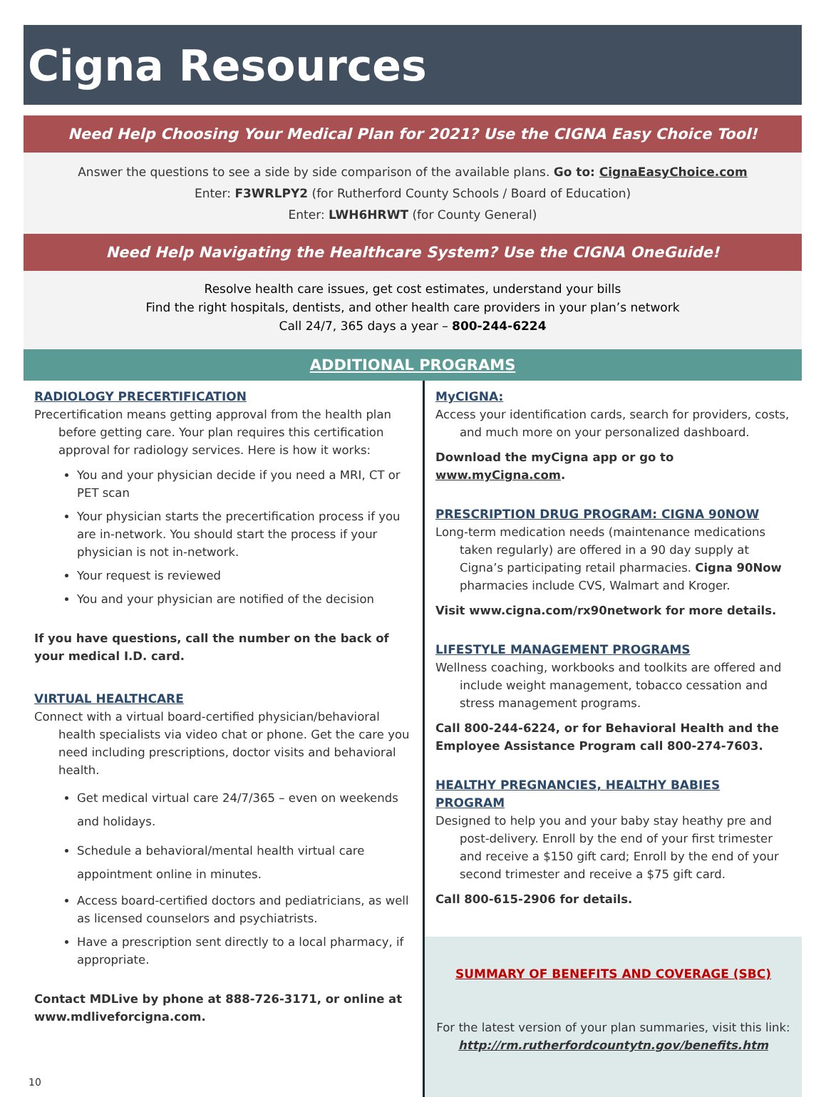Cigna Resources
Need Help Choosing Your Medical Plan for 2021? Use the CIGNA Easy Choice Tool!
Answer the questions to see a side by side comparison of the available plans. Go to: CignaEasyChoice.com
Enter: F3WRLPY2 (for Rutherford County Schools / Board of Education)
Enter: LWH6HRWT (for County General)
Need Help Navigating the Healthcare System? Use the CIGNA OneGuide!
Resolve health care issues, get cost estimates, understand your bills
Find the right hospitals, dentists, and other health care providers in your plan’s network
Call 24/7, 365 days a year – 800-244-6224
ADDITIONAL PROGRAMS
RADIOLOGY PRECERTIFICATION
Precertification means getting approval from the health plan before getting care. Your plan requires this certification approval for radiology services. Here is how it works:
You and your physician decide if you need a MRI, CT or PET scan
Your physician starts the precertification process if you are in-network. You should start the process if your physician is not in-network.
Your request is reviewed
You and your physician are notified of the decision
If you have questions, call the number on the back of your medical I.D. card.
VIRTUAL HEALTHCARE
Connect with a virtual board-certified physician/behavioral health specialists via video chat or phone. Get the care you need including prescriptions, doctor visits and behavioral health.
Get medical virtual care 24/7/365 – even on weekends and holidays.
Schedule a behavioral/mental health virtual care appointment online in minutes.
Access board-certified doctors and pediatricians, as well as licensed counselors and psychiatrists.
Have a prescription sent directly to a local pharmacy, if appropriate.
Contact MDLive by phone at 888-726-3171, or online at www.mdliveforcigna.com.
MyCIGNA:
Access your identification cards, search for providers, costs, and much more on your personalized dashboard.
Download the myCigna app or go to www.myCigna.com.
PRESCRIPTION DRUG PROGRAM: CIGNA 90NOW
Long-term medication needs (maintenance medications taken regularly) are offered in a 90 day supply at Cigna’s participating retail pharmacies. Cigna 90Now pharmacies include CVS, Walmart and Kroger.
Visit www.cigna.com/rx90network for more details.
LIFESTYLE MANAGEMENT PROGRAMS
Wellness coaching, workbooks and toolkits are offered and include weight management, tobacco cessation and stress management programs.
Call 800-244-6224, or for Behavioral Health and the Employee Assistance Program call 800-274-7603.
HEALTHY PREGNANCIES, HEALTHY BABIES PROGRAM
Designed to help you and your baby stay heathy pre and post-delivery. Enroll by the end of your first trimester and receive a $150 gift card; Enroll by the end of your second trimester and receive a $75 gift card.
Call 800-615-2906 for details.
SUMMARY OF BENEFITS AND COVERAGE (SBC)
For the latest version of your plan summaries, visit this link:
http://rm.rutherfordcountytn.gov/benefits.htm
10